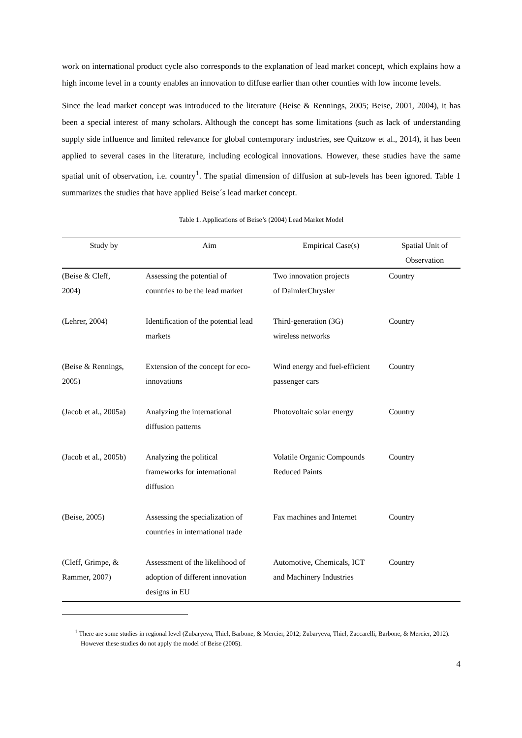work on international product cycle also corresponds to the explanation of lead market concept, which explains how a high income level in a county enables an innovation to diffuse earlier than other counties with low income levels.
Since the lead market concept was introduced to the literature (Beise & Rennings, 2005; Beise, 2001, 2004), it has been a special interest of many scholars. Although the concept has some limitations (such as lack of understanding supply side influence and limited relevance for global contemporary industries, see Quitzow et al., 2014), it has been applied to several cases in the literature, including ecological innovations. However, these studies have the same spatial unit of observation, i.e. country<sup>1</sup>. The spatial dimension of diffusion at sub-levels has been ignored. Table 1 summarizes the studies that have applied Beise´s lead market concept.
Table 1. Applications of Beise’s (2004) Lead Market Model
| Study by | Aim | Empirical Case(s) | Spatial Unit of Observation |
| --- | --- | --- | --- |
| (Beise & Cleff, 2004) | Assessing the potential of countries to be the lead market | Two innovation projects of DaimlerChrysler | Country |
| (Lehrer, 2004) | Identification of the potential lead markets | Third-generation (3G) wireless networks | Country |
| (Beise & Rennings, 2005) | Extension of the concept for eco- innovations | Wind energy and fuel-efficient passenger cars | Country |
| (Jacob et al., 2005a) | Analyzing the international diffusion patterns | Photovoltaic solar energy | Country |
| (Jacob et al., 2005b) | Analyzing the political frameworks for international diffusion | Volatile Organic Compounds Reduced Paints | Country |
| (Beise, 2005) | Assessing the specialization of countries in international trade | Fax machines and Internet | Country |
| (Cleff, Grimpe, & Rammer, 2007) | Assessment of the likelihood of adoption of different innovation designs in EU | Automotive, Chemicals, ICT and Machinery Industries | Country |
<sup>1</sup> There are some studies in regional level (Zubaryeva, Thiel, Barbone, & Mercier, 2012; Zubaryeva, Thiel, Zaccarelli, Barbone, & Mercier, 2012). However these studies do not apply the model of Beise (2005).
4